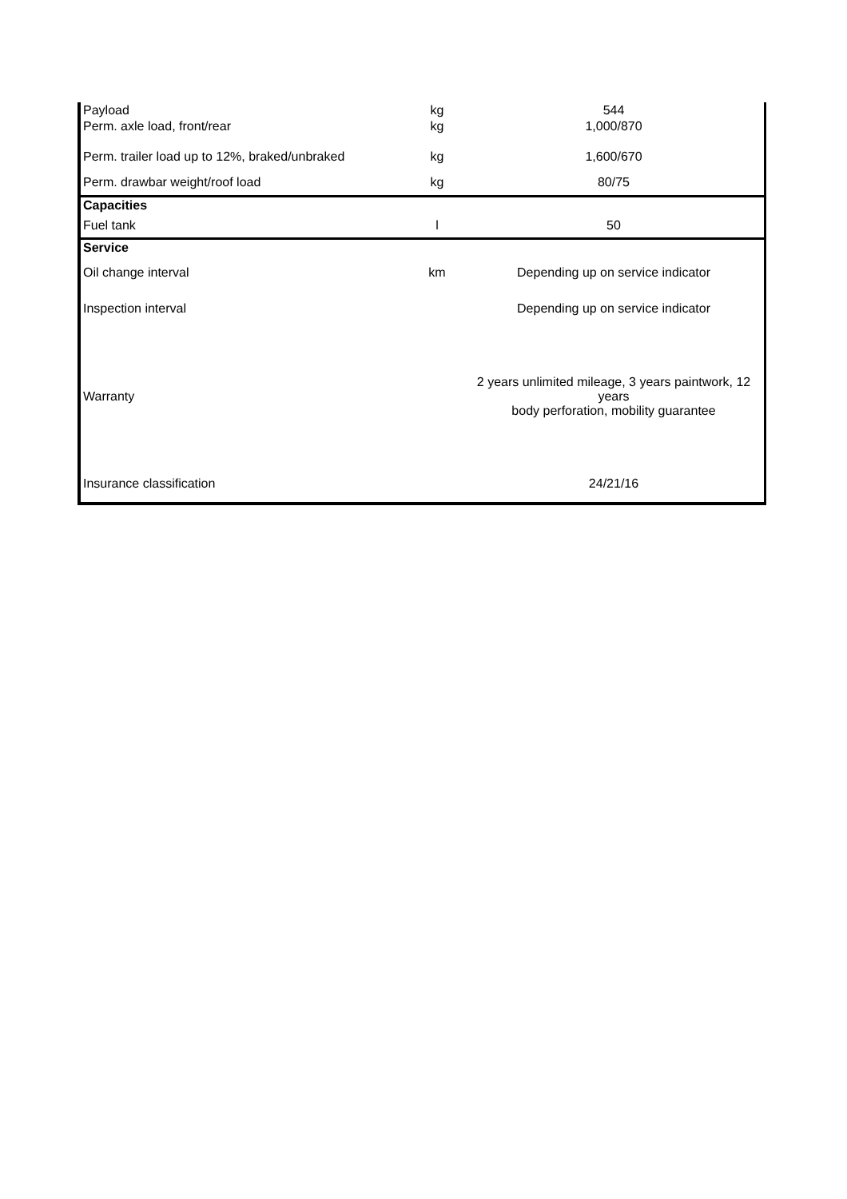| Payload | kg | 544 |
| Perm. axle load, front/rear | kg | 1,000/870 |
| Perm. trailer load up to 12%, braked/unbraked | kg | 1,600/670 |
| Perm. drawbar weight/roof load | kg | 80/75 |
| Capacities | | |
| Fuel tank | l | 50 |
| Service | | |
| Oil change interval | km | Depending up on service indicator |
| Inspection interval | | Depending up on service indicator |
| Warranty | | 2 years unlimited mileage, 3 years paintwork, 12 years body perforation, mobility guarantee |
| Insurance classification | | 24/21/16 |